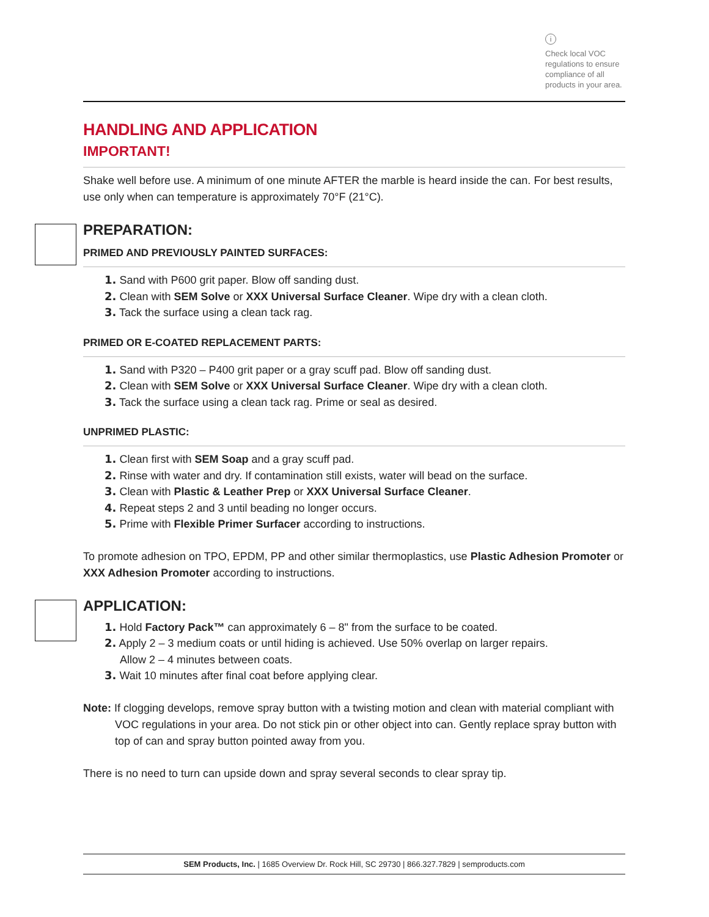i
Check local VOC regulations to ensure compliance of all products in your area.
HANDLING AND APPLICATION
IMPORTANT!
Shake well before use. A minimum of one minute AFTER the marble is heard inside the can. For best results, use only when can temperature is approximately 70°F (21°C).
PREPARATION:
PRIMED AND PREVIOUSLY PAINTED SURFACES:
1. Sand with P600 grit paper. Blow off sanding dust.
2. Clean with SEM Solve or XXX Universal Surface Cleaner. Wipe dry with a clean cloth.
3. Tack the surface using a clean tack rag.
PRIMED OR E-COATED REPLACEMENT PARTS:
1. Sand with P320 – P400 grit paper or a gray scuff pad. Blow off sanding dust.
2. Clean with SEM Solve or XXX Universal Surface Cleaner. Wipe dry with a clean cloth.
3. Tack the surface using a clean tack rag. Prime or seal as desired.
UNPRIMED PLASTIC:
1. Clean first with SEM Soap and a gray scuff pad.
2. Rinse with water and dry. If contamination still exists, water will bead on the surface.
3. Clean with Plastic & Leather Prep or XXX Universal Surface Cleaner.
4. Repeat steps 2 and 3 until beading no longer occurs.
5. Prime with Flexible Primer Surfacer according to instructions.
To promote adhesion on TPO, EPDM, PP and other similar thermoplastics, use Plastic Adhesion Promoter or XXX Adhesion Promoter according to instructions.
APPLICATION:
1. Hold Factory Pack™ can approximately 6 – 8" from the surface to be coated.
2. Apply 2 – 3 medium coats or until hiding is achieved. Use 50% overlap on larger repairs.
Allow 2 – 4 minutes between coats.
3. Wait 10 minutes after final coat before applying clear.
Note: If clogging develops, remove spray button with a twisting motion and clean with material compliant with VOC regulations in your area. Do not stick pin or other object into can. Gently replace spray button with top of can and spray button pointed away from you.
There is no need to turn can upside down and spray several seconds to clear spray tip.
SEM Products, Inc. | 1685 Overview Dr. Rock Hill, SC 29730 | 866.327.7829 | semproducts.com